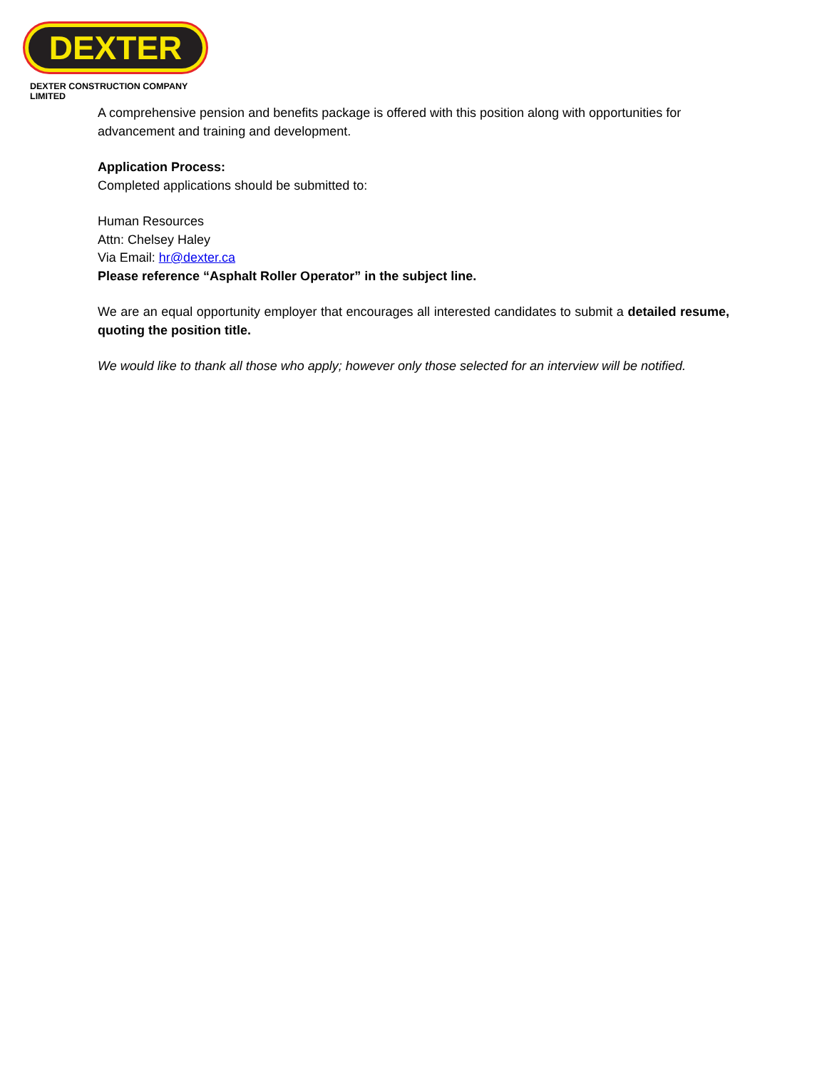DEXTER
DEXTER CONSTRUCTION COMPANY LIMITED
A comprehensive pension and benefits package is offered with this position along with opportunities for advancement and training and development.
Application Process:
Completed applications should be submitted to:
Human Resources
Attn: Chelsey Haley
Via Email: hr@dexter.ca
Please reference “Asphalt Roller Operator” in the subject line.
We are an equal opportunity employer that encourages all interested candidates to submit a detailed resume, quoting the position title.
We would like to thank all those who apply; however only those selected for an interview will be notified.